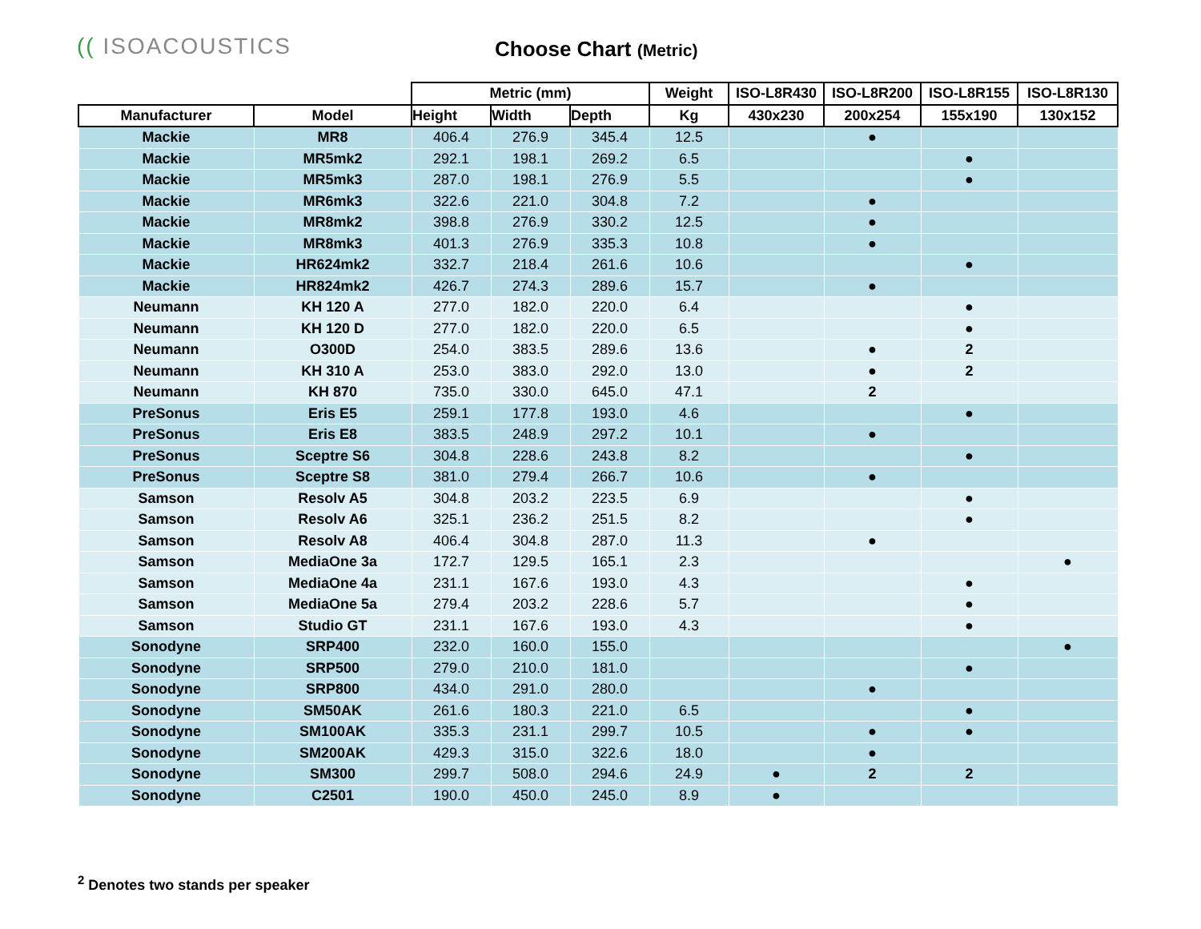(( ISOACOUSTICS Choose Chart (Metric)
| | | Metric (mm) | | | Weight | ISO-L8R430 | ISO-L8R200 | ISO-L8R155 | ISO-L8R130 |
| --- | --- | --- | --- | --- | --- | --- | --- | --- | --- |
| Manufacturer | Model | Height | Width | Depth | Kg | 430x230 | 200x254 | 155x190 | 130x152 |
| Mackie | MR8 | 406.4 | 276.9 | 345.4 | 12.5 | | ● | | |
| Mackie | MR5mk2 | 292.1 | 198.1 | 269.2 | 6.5 | | | ● | |
| Mackie | MR5mk3 | 287.0 | 198.1 | 276.9 | 5.5 | | | ● | |
| Mackie | MR6mk3 | 322.6 | 221.0 | 304.8 | 7.2 | | ● | | |
| Mackie | MR8mk2 | 398.8 | 276.9 | 330.2 | 12.5 | | ● | | |
| Mackie | MR8mk3 | 401.3 | 276.9 | 335.3 | 10.8 | | ● | | |
| Mackie | HR624mk2 | 332.7 | 218.4 | 261.6 | 10.6 | | | ● | |
| Mackie | HR824mk2 | 426.7 | 274.3 | 289.6 | 15.7 | | ● | | |
| Neumann | KH 120 A | 277.0 | 182.0 | 220.0 | 6.4 | | | ● | |
| Neumann | KH 120 D | 277.0 | 182.0 | 220.0 | 6.5 | | | ● | |
| Neumann | O300D | 254.0 | 383.5 | 289.6 | 13.6 | | ● | 2 | |
| Neumann | KH 310 A | 253.0 | 383.0 | 292.0 | 13.0 | | ● | 2 | |
| Neumann | KH 870 | 735.0 | 330.0 | 645.0 | 47.1 | | 2 | | |
| PreSonus | Eris E5 | 259.1 | 177.8 | 193.0 | 4.6 | | | ● | |
| PreSonus | Eris E8 | 383.5 | 248.9 | 297.2 | 10.1 | | ● | | |
| PreSonus | Sceptre S6 | 304.8 | 228.6 | 243.8 | 8.2 | | | ● | |
| PreSonus | Sceptre S8 | 381.0 | 279.4 | 266.7 | 10.6 | | ● | | |
| Samson | Resolv A5 | 304.8 | 203.2 | 223.5 | 6.9 | | | ● | |
| Samson | Resolv A6 | 325.1 | 236.2 | 251.5 | 8.2 | | | ● | |
| Samson | Resolv A8 | 406.4 | 304.8 | 287.0 | 11.3 | | ● | | |
| Samson | MediaOne 3a | 172.7 | 129.5 | 165.1 | 2.3 | | | | ● |
| Samson | MediaOne 4a | 231.1 | 167.6 | 193.0 | 4.3 | | | ● | |
| Samson | MediaOne 5a | 279.4 | 203.2 | 228.6 | 5.7 | | | ● | |
| Samson | Studio GT | 231.1 | 167.6 | 193.0 | 4.3 | | | ● | |
| Sonodyne | SRP400 | 232.0 | 160.0 | 155.0 | | | | | ● |
| Sonodyne | SRP500 | 279.0 | 210.0 | 181.0 | | | | ● | |
| Sonodyne | SRP800 | 434.0 | 291.0 | 280.0 | | | ● | | |
| Sonodyne | SM50AK | 261.6 | 180.3 | 221.0 | 6.5 | | | ● | |
| Sonodyne | SM100AK | 335.3 | 231.1 | 299.7 | 10.5 | | ● | ● | |
| Sonodyne | SM200AK | 429.3 | 315.0 | 322.6 | 18.0 | | ● | | |
| Sonodyne | SM300 | 299.7 | 508.0 | 294.6 | 24.9 | ● | 2 | 2 | |
| Sonodyne | C2501 | 190.0 | 450.0 | 245.0 | 8.9 | ● | | | |
<sup>2</sup> Denotes two stands per speaker